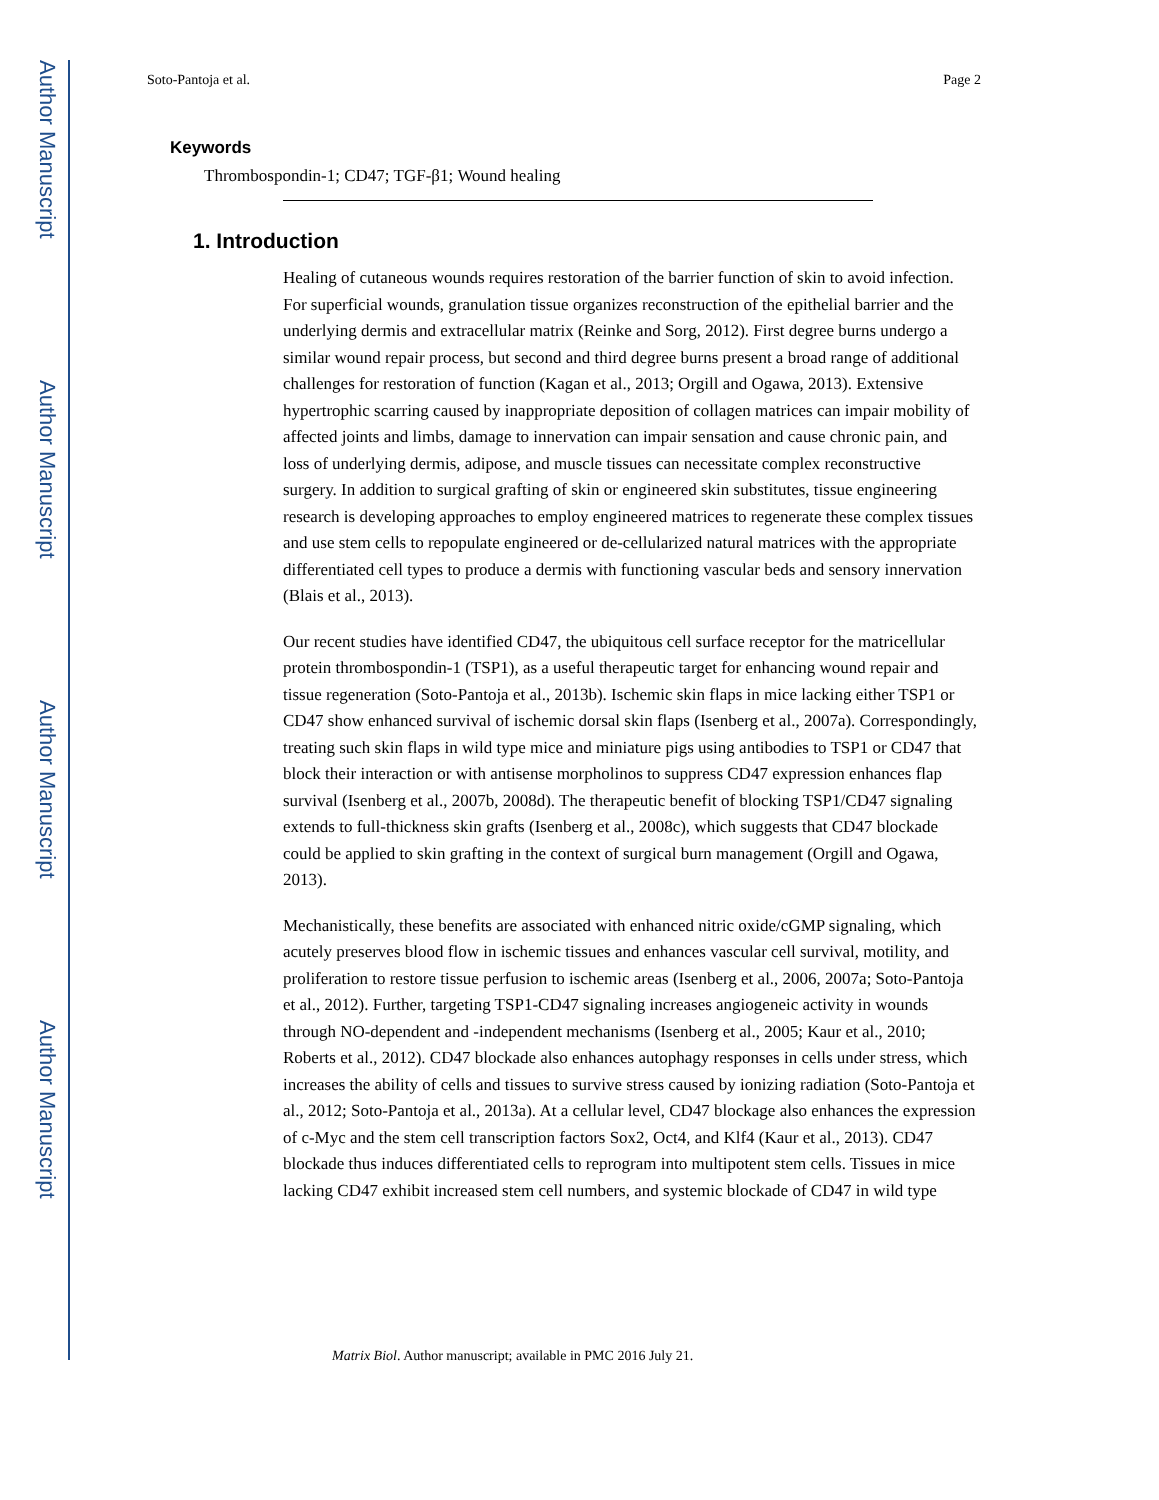Author Manuscript
Author Manuscript
Author Manuscript
Author Manuscript
Soto-Pantoja et al. Page 2
Keywords
Thrombospondin-1; CD47; TGF-β1; Wound healing
1. Introduction
Healing of cutaneous wounds requires restoration of the barrier function of skin to avoid infection. For superficial wounds, granulation tissue organizes reconstruction of the epithelial barrier and the underlying dermis and extracellular matrix (Reinke and Sorg, 2012). First degree burns undergo a similar wound repair process, but second and third degree burns present a broad range of additional challenges for restoration of function (Kagan et al., 2013; Orgill and Ogawa, 2013). Extensive hypertrophic scarring caused by inappropriate deposition of collagen matrices can impair mobility of affected joints and limbs, damage to innervation can impair sensation and cause chronic pain, and loss of underlying dermis, adipose, and muscle tissues can necessitate complex reconstructive surgery. In addition to surgical grafting of skin or engineered skin substitutes, tissue engineering research is developing approaches to employ engineered matrices to regenerate these complex tissues and use stem cells to repopulate engineered or de-cellularized natural matrices with the appropriate differentiated cell types to produce a dermis with functioning vascular beds and sensory innervation (Blais et al., 2013).
Our recent studies have identified CD47, the ubiquitous cell surface receptor for the matricellular protein thrombospondin-1 (TSP1), as a useful therapeutic target for enhancing wound repair and tissue regeneration (Soto-Pantoja et al., 2013b). Ischemic skin flaps in mice lacking either TSP1 or CD47 show enhanced survival of ischemic dorsal skin flaps (Isenberg et al., 2007a). Correspondingly, treating such skin flaps in wild type mice and miniature pigs using antibodies to TSP1 or CD47 that block their interaction or with antisense morpholinos to suppress CD47 expression enhances flap survival (Isenberg et al., 2007b, 2008d). The therapeutic benefit of blocking TSP1/CD47 signaling extends to full-thickness skin grafts (Isenberg et al., 2008c), which suggests that CD47 blockade could be applied to skin grafting in the context of surgical burn management (Orgill and Ogawa, 2013).
Mechanistically, these benefits are associated with enhanced nitric oxide/cGMP signaling, which acutely preserves blood flow in ischemic tissues and enhances vascular cell survival, motility, and proliferation to restore tissue perfusion to ischemic areas (Isenberg et al., 2006, 2007a; Soto-Pantoja et al., 2012). Further, targeting TSP1-CD47 signaling increases angiogeneic activity in wounds through NO-dependent and -independent mechanisms (Isenberg et al., 2005; Kaur et al., 2010; Roberts et al., 2012). CD47 blockade also enhances autophagy responses in cells under stress, which increases the ability of cells and tissues to survive stress caused by ionizing radiation (Soto-Pantoja et al., 2012; Soto-Pantoja et al., 2013a). At a cellular level, CD47 blockage also enhances the expression of c-Myc and the stem cell transcription factors Sox2, Oct4, and Klf4 (Kaur et al., 2013). CD47 blockade thus induces differentiated cells to reprogram into multipotent stem cells. Tissues in mice lacking CD47 exhibit increased stem cell numbers, and systemic blockade of CD47 in wild type
Matrix Biol. Author manuscript; available in PMC 2016 July 21.